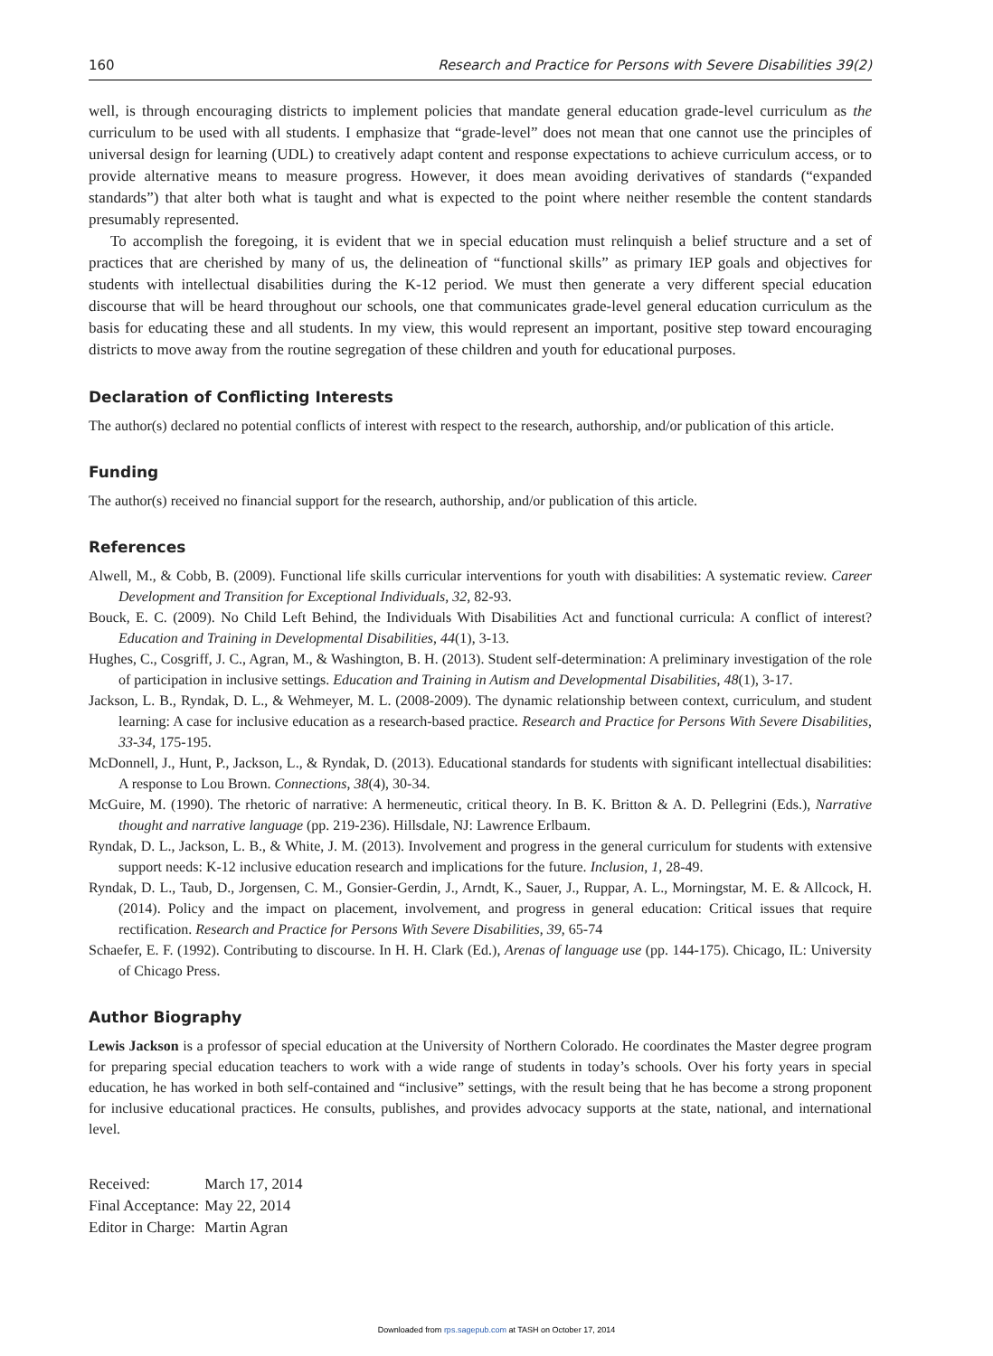160 Research and Practice for Persons with Severe Disabilities 39(2)
well, is through encouraging districts to implement policies that mandate general education grade-level curriculum as the curriculum to be used with all students. I emphasize that “grade-level” does not mean that one cannot use the principles of universal design for learning (UDL) to creatively adapt content and response expectations to achieve curriculum access, or to provide alternative means to measure progress. However, it does mean avoiding derivatives of standards (“expanded standards”) that alter both what is taught and what is expected to the point where neither resemble the content standards presumably represented.
To accomplish the foregoing, it is evident that we in special education must relinquish a belief structure and a set of practices that are cherished by many of us, the delineation of “functional skills” as primary IEP goals and objectives for students with intellectual disabilities during the K-12 period. We must then generate a very different special education discourse that will be heard throughout our schools, one that communicates grade-level general education curriculum as the basis for educating these and all students. In my view, this would represent an important, positive step toward encouraging districts to move away from the routine segregation of these children and youth for educational purposes.
Declaration of Conflicting Interests
The author(s) declared no potential conflicts of interest with respect to the research, authorship, and/or publication of this article.
Funding
The author(s) received no financial support for the research, authorship, and/or publication of this article.
References
Alwell, M., & Cobb, B. (2009). Functional life skills curricular interventions for youth with disabilities: A systematic review. Career Development and Transition for Exceptional Individuals, 32, 82-93.
Bouck, E. C. (2009). No Child Left Behind, the Individuals With Disabilities Act and functional curricula: A conflict of interest? Education and Training in Developmental Disabilities, 44(1), 3-13.
Hughes, C., Cosgriff, J. C., Agran, M., & Washington, B. H. (2013). Student self-determination: A preliminary investigation of the role of participation in inclusive settings. Education and Training in Autism and Developmental Disabilities, 48(1), 3-17.
Jackson, L. B., Ryndak, D. L., & Wehmeyer, M. L. (2008-2009). The dynamic relationship between context, curriculum, and student learning: A case for inclusive education as a research-based practice. Research and Practice for Persons With Severe Disabilities, 33-34, 175-195.
McDonnell, J., Hunt, P., Jackson, L., & Ryndak, D. (2013). Educational standards for students with significant intellectual disabilities: A response to Lou Brown. Connections, 38(4), 30-34.
McGuire, M. (1990). The rhetoric of narrative: A hermeneutic, critical theory. In B. K. Britton & A. D. Pellegrini (Eds.), Narrative thought and narrative language (pp. 219-236). Hillsdale, NJ: Lawrence Erlbaum.
Ryndak, D. L., Jackson, L. B., & White, J. M. (2013). Involvement and progress in the general curriculum for students with extensive support needs: K-12 inclusive education research and implications for the future. Inclusion, 1, 28-49.
Ryndak, D. L., Taub, D., Jorgensen, C. M., Gonsier-Gerdin, J., Arndt, K., Sauer, J., Ruppar, A. L., Morningstar, M. E. & Allcock, H. (2014). Policy and the impact on placement, involvement, and progress in general education: Critical issues that require rectification. Research and Practice for Persons With Severe Disabilities, 39, 65-74
Schaefer, E. F. (1992). Contributing to discourse. In H. H. Clark (Ed.), Arenas of language use (pp. 144-175). Chicago, IL: University of Chicago Press.
Author Biography
Lewis Jackson is a professor of special education at the University of Northern Colorado. He coordinates the Master degree program for preparing special education teachers to work with a wide range of students in today’s schools. Over his forty years in special education, he has worked in both self-contained and “inclusive” settings, with the result being that he has become a strong proponent for inclusive educational practices. He consults, publishes, and provides advocacy supports at the state, national, and international level.
| Received: | March 17, 2014 |
| Final Acceptance: | May 22, 2014 |
| Editor in Charge: | Martin Agran |
Downloaded from rps.sagepub.com at TASH on October 17, 2014